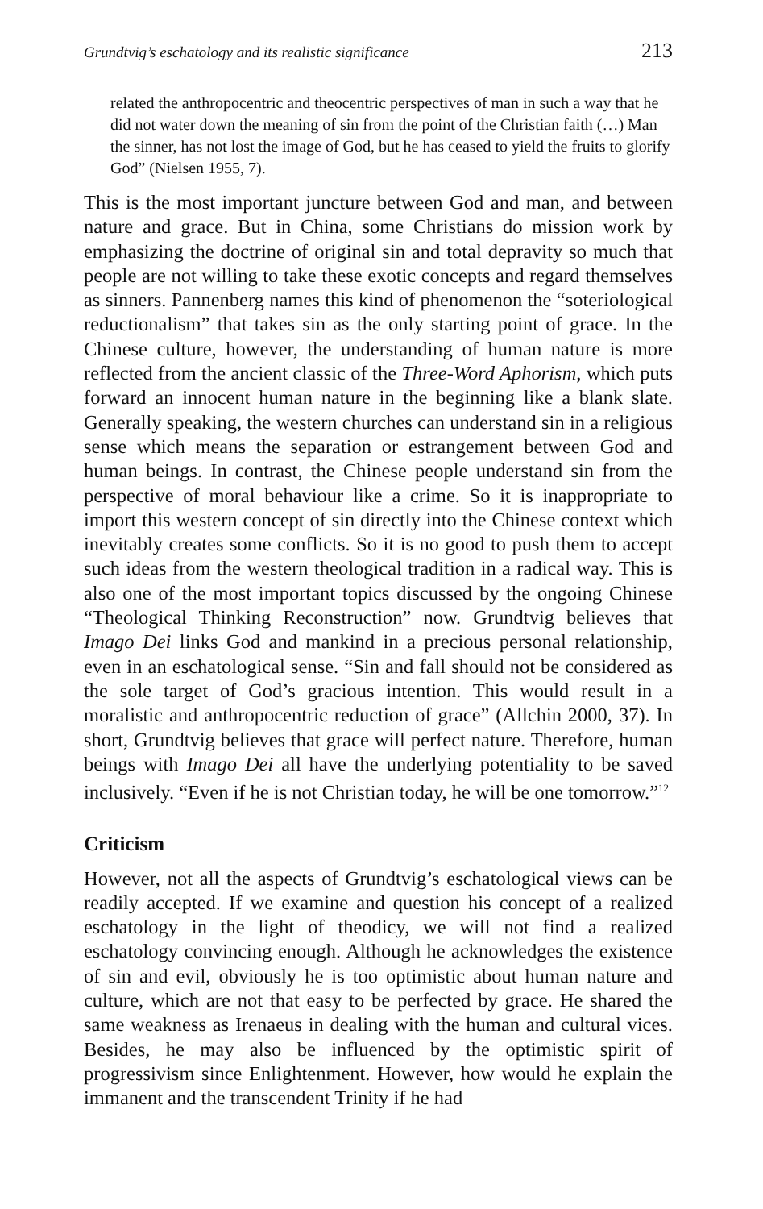Grundtvig’s eschatology and its realistic significance 213
related the anthropocentric and theocentric perspectives of man in such a way that he did not water down the meaning of sin from the point of the Christian faith (…) Man the sinner, has not lost the image of God, but he has ceased to yield the fruits to glorify God” (Nielsen 1955, 7).
This is the most important juncture between God and man, and between nature and grace. But in China, some Christians do mission work by emphasizing the doctrine of original sin and total depravity so much that people are not willing to take these exotic concepts and regard themselves as sinners. Pannenberg names this kind of phenomenon the “soteriological reductionalism” that takes sin as the only starting point of grace. In the Chinese culture, however, the understanding of human nature is more reflected from the ancient classic of the Three-Word Aphorism, which puts forward an innocent human nature in the beginning like a blank slate. Generally speaking, the western churches can understand sin in a religious sense which means the separation or estrangement between God and human beings. In contrast, the Chinese people understand sin from the perspective of moral behaviour like a crime. So it is inappropriate to import this western concept of sin directly into the Chinese context which inevitably creates some conflicts. So it is no good to push them to accept such ideas from the western theological tradition in a radical way. This is also one of the most important topics discussed by the ongoing Chinese “Theological Thinking Reconstruction” now. Grundtvig believes that Imago Dei links God and mankind in a precious personal relationship, even in an eschatological sense. “Sin and fall should not be considered as the sole target of God’s gracious intention. This would result in a moralistic and anthropocentric reduction of grace” (Allchin 2000, 37). In short, Grundtvig believes that grace will perfect nature. Therefore, human beings with Imago Dei all have the underlying potentiality to be saved inclusively. “Even if he is not Christian today, he will be one tomorrow.”<sup>12</sup>
Criticism
However, not all the aspects of Grundtvig’s eschatological views can be readily accepted. If we examine and question his concept of a realized eschatology in the light of theodicy, we will not find a realized eschatology convincing enough. Although he acknowledges the existence of sin and evil, obviously he is too optimistic about human nature and culture, which are not that easy to be perfected by grace. He shared the same weakness as Irenaeus in dealing with the human and cultural vices. Besides, he may also be influenced by the optimistic spirit of progressivism since Enlightenment. However, how would he explain the immanent and the transcendent Trinity if he had